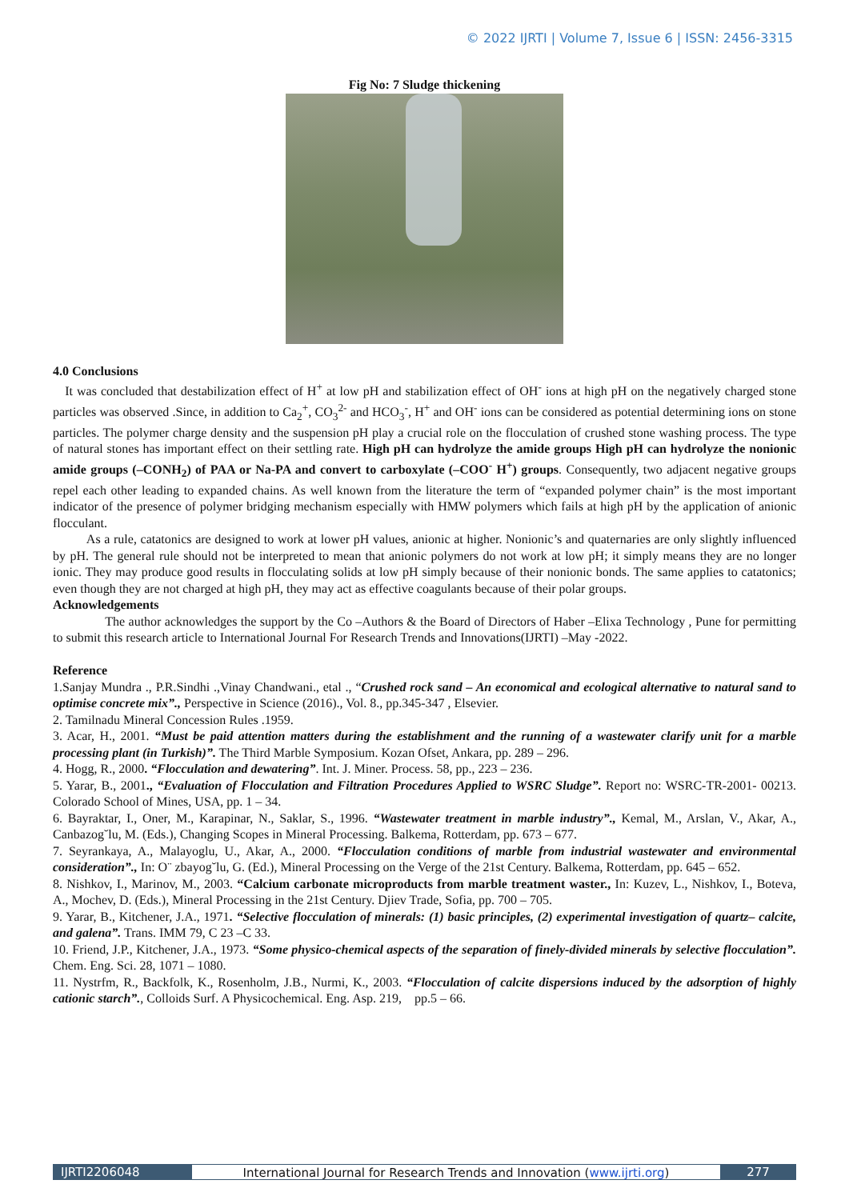© 2022 IJRTI | Volume 7, Issue 6 | ISSN: 2456-3315
Fig No: 7 Sludge thickening
4.0 Conclusions
It was concluded that destabilization effect of H<sup>+</sup> at low pH and stabilization effect of OH<sup>-</sup> ions at high pH on the negatively charged stone particles was observed .Since, in addition to Ca<sub>2</sub><sup>+</sup>, CO<sub>3</sub><sup>2-</sup> and HCO<sub>3</sub><sup>-</sup>, H<sup>+</sup> and OH<sup>-</sup> ions can be considered as potential determining ions on stone particles. The polymer charge density and the suspension pH play a crucial role on the flocculation of crushed stone washing process. The type of natural stones has important effect on their settling rate. High pH can hydrolyze the amide groups High pH can hydrolyze the nonionic amide groups (–CONH<sub>2</sub>) of PAA or Na-PA and convert to carboxylate (–COO<sup>-</sup> H<sup>+</sup>) groups. Consequently, two adjacent negative groups repel each other leading to expanded chains. As well known from the literature the term of “expanded polymer chain” is the most important indicator of the presence of polymer bridging mechanism especially with HMW polymers which fails at high pH by the application of anionic flocculant.
As a rule, catatonics are designed to work at lower pH values, anionic at higher. Nonionic’s and quaternaries are only slightly influenced by pH. The general rule should not be interpreted to mean that anionic polymers do not work at low pH; it simply means they are no longer ionic. They may produce good results in flocculating solids at low pH simply because of their nonionic bonds. The same applies to catatonics; even though they are not charged at high pH, they may act as effective coagulants because of their polar groups.
Acknowledgements
The author acknowledges the support by the Co –Authors & the Board of Directors of Haber –Elixa Technology , Pune for permitting to submit this research article to International Journal For Research Trends and Innovations(IJRTI) –May -2022.
Reference
1.Sanjay Mundra ., P.R.Sindhi .,Vinay Chandwani., etal ., “Crushed rock sand – An economical and ecological alternative to natural sand to optimise concrete mix”., Perspective in Science (2016)., Vol. 8., pp.345-347 , Elsevier.
2. Tamilnadu Mineral Concession Rules .1959.
3. Acar, H., 2001. “Must be paid attention matters during the establishment and the running of a wastewater clarify unit for a marble processing plant (in Turkish)”. The Third Marble Symposium. Kozan Ofset, Ankara, pp. 289 – 296.
4. Hogg, R., 2000. “Flocculation and dewatering”. Int. J. Miner. Process. 58, pp., 223 – 236.
5. Yarar, B., 2001., “Evaluation of Flocculation and Filtration Procedures Applied to WSRC Sludge”. Report no: WSRC-TR-2001- 00213. Colorado School of Mines, USA, pp. 1 – 34.
6. Bayraktar, I., Oner, M., Karapinar, N., Saklar, S., 1996. “Wastewater treatment in marble industry”., Kemal, M., Arslan, V., Akar, A., Canbazog˘lu, M. (Eds.), Changing Scopes in Mineral Processing. Balkema, Rotterdam, pp. 673 – 677.
7. Seyrankaya, A., Malayoglu, U., Akar, A., 2000. “Flocculation conditions of marble from industrial wastewater and environmental consideration”., In: O¨ zbayog˘lu, G. (Ed.), Mineral Processing on the Verge of the 21st Century. Balkema, Rotterdam, pp. 645 – 652.
8. Nishkov, I., Marinov, M., 2003. “Calcium carbonate microproducts from marble treatment waster., In: Kuzev, L., Nishkov, I., Boteva, A., Mochev, D. (Eds.), Mineral Processing in the 21st Century. Djiev Trade, Sofia, pp. 700 – 705.
9. Yarar, B., Kitchener, J.A., 1971. “Selective flocculation of minerals: (1) basic principles, (2) experimental investigation of quartz– calcite, and galena”. Trans. IMM 79, C 23 –C 33.
10. Friend, J.P., Kitchener, J.A., 1973. “Some physico-chemical aspects of the separation of finely-divided minerals by selective flocculation”. Chem. Eng. Sci. 28, 1071 – 1080.
11. Nystrfm, R., Backfolk, K., Rosenholm, J.B., Nurmi, K., 2003. “Flocculation of calcite dispersions induced by the adsorption of highly cationic starch”., Colloids Surf. A Physicochemical. Eng. Asp. 219, pp.5 – 66.
IJRTI2206048 International Journal for Research Trends and Innovation (www.ijrti.org)
277